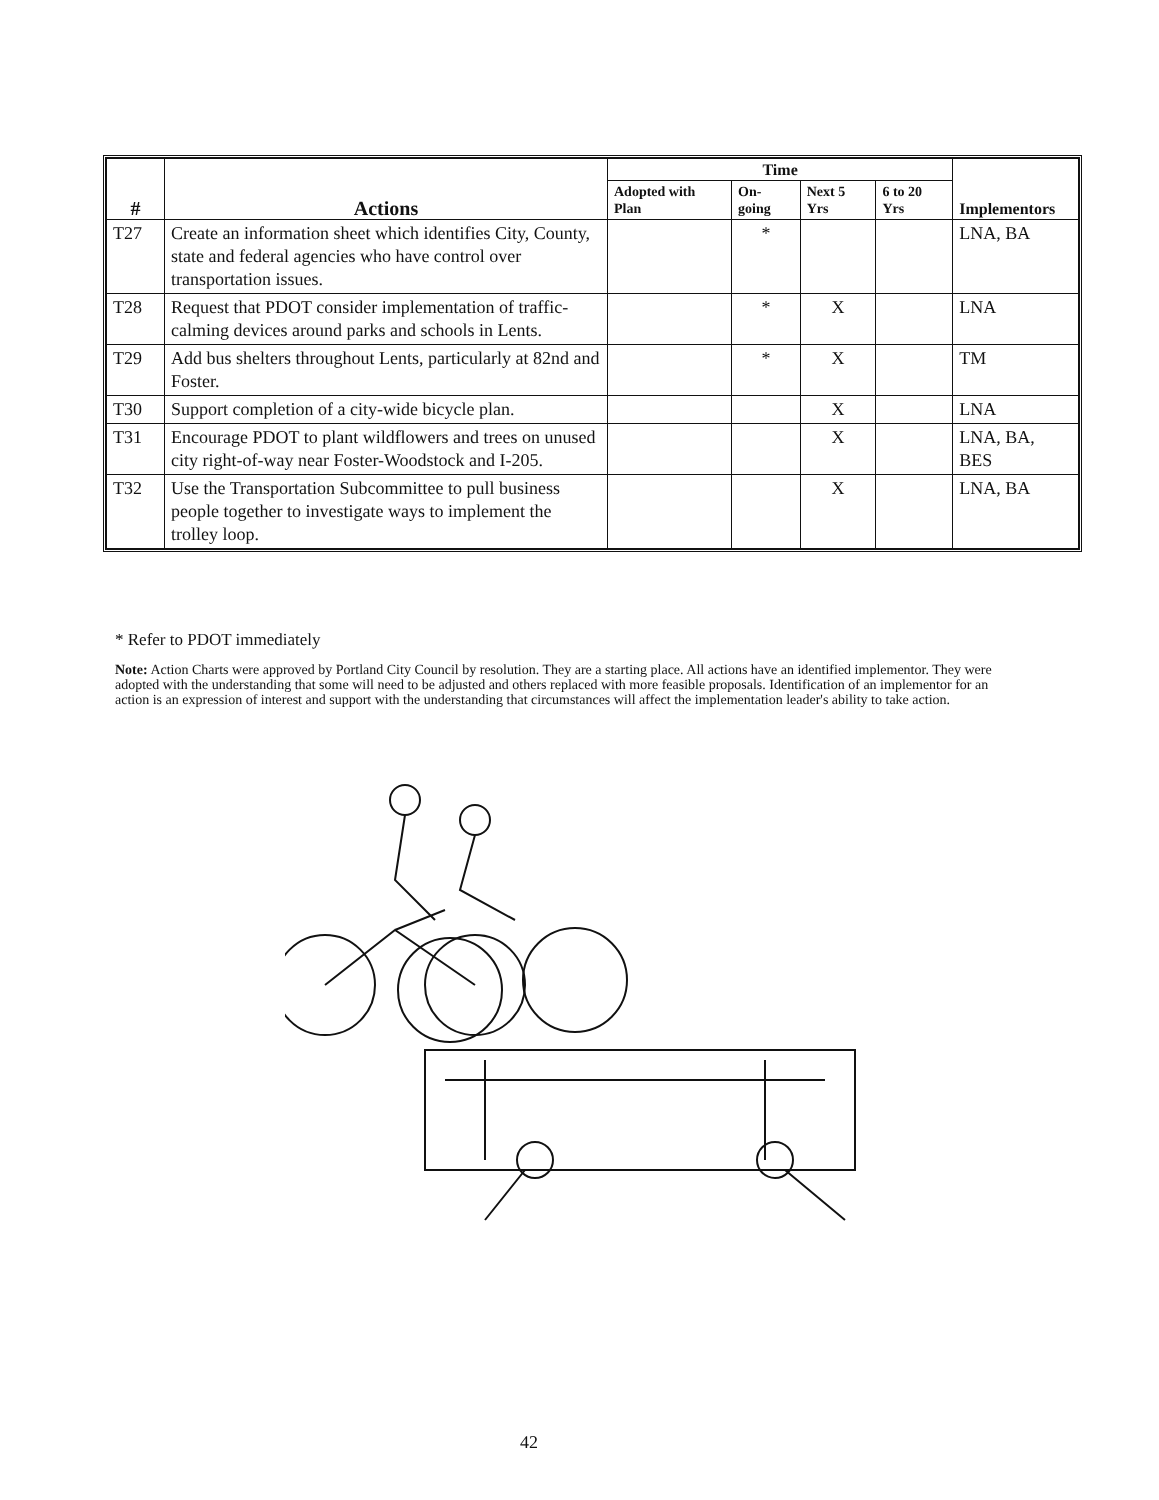| # | Actions | Time | | | | Implementors |
| --- | --- | --- | --- | --- | --- | --- |
| | | Adopted with Plan | On-going | Next 5 Yrs | 6 to 20 Yrs | |
| T27 | Create an information sheet which identifies City, County, state and federal agencies who have control over transportation issues. | | * | | | LNA, BA |
| T28 | Request that PDOT consider implementation of traffic-calming devices around parks and schools in Lents. | | * | X | | LNA |
| T29 | Add bus shelters throughout Lents, particularly at 82nd and Foster. | | * | X | | TM |
| T30 | Support completion of a city-wide bicycle plan. | | | X | | LNA |
| T31 | Encourage PDOT to plant wildflowers and trees on unused city right-of-way near Foster-Woodstock and I-205. | | | X | | LNA, BA, BES |
| T32 | Use the Transportation Subcommittee to pull business people together to investigate ways to implement the trolley loop. | | | X | | LNA, BA |
* Refer to PDOT immediately
Note: Action Charts were approved by Portland City Council by resolution. They are a starting place. All actions have an identified implementor. They were adopted with the understanding that some will need to be adjusted and others replaced with more feasible proposals. Identification of an implementor for an action is an expression of interest and support with the understanding that circumstances will affect the implementation leader's ability to take action.
42